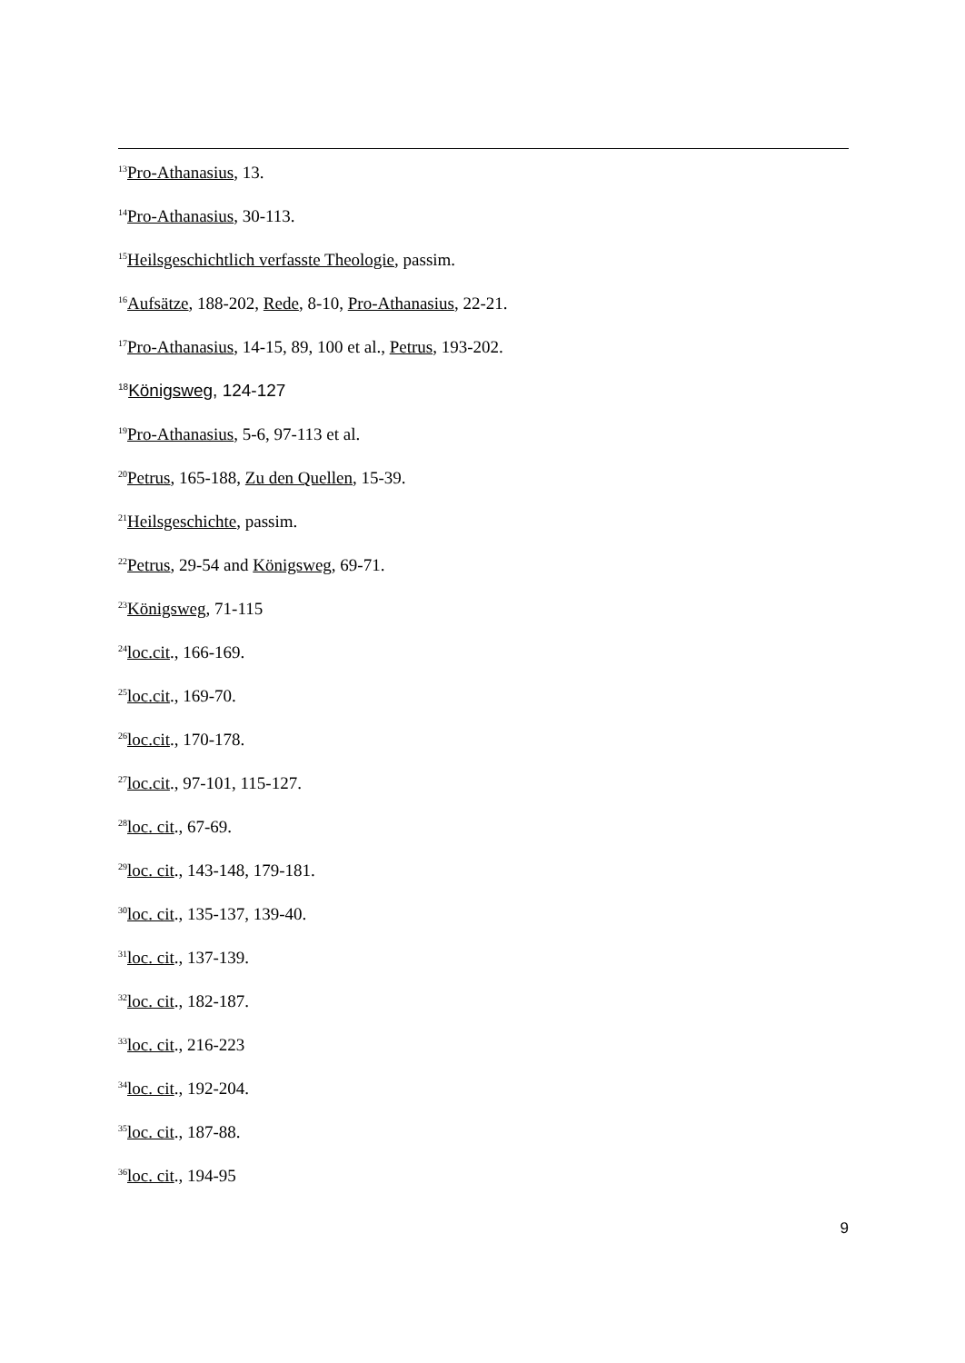<sup>13</sup> Pro-Athanasius, 13.
<sup>14</sup> Pro-Athanasius, 30-113.
<sup>15</sup> Heilsgeschichtlich verfasste Theologie, passim.
<sup>16</sup> Aufsätze, 188-202, Rede, 8-10, Pro-Athanasius, 22-21.
<sup>17</sup> Pro-Athanasius, 14-15, 89, 100 et al., Petrus, 193-202.
<sup>18</sup> Königsweg, 124-127
<sup>19</sup> Pro-Athanasius, 5-6, 97-113 et al.
<sup>20</sup> Petrus, 165-188, Zu den Quellen, 15-39.
<sup>21</sup> Heilsgeschichte, passim.
<sup>22</sup> Petrus, 29-54 and Königsweg, 69-71.
<sup>23</sup>Königsweg, 71-115
<sup>24</sup> loc.cit., 166-169.
<sup>25</sup> loc.cit., 169-70.
<sup>26</sup> loc.cit., 170-178.
<sup>27</sup> loc.cit., 97-101, 115-127.
<sup>28</sup> loc. cit., 67-69.
<sup>29</sup> loc. cit., 143-148, 179-181.
<sup>30</sup> loc. cit., 135-137, 139-40.
<sup>31</sup> loc. cit., 137-139.
<sup>32</sup> loc. cit., 182-187.
<sup>33</sup> loc. cit., 216-223
<sup>34</sup> loc. cit., 192-204.
<sup>35</sup> loc. cit., 187-88.
<sup>36</sup> loc. cit., 194-95
9